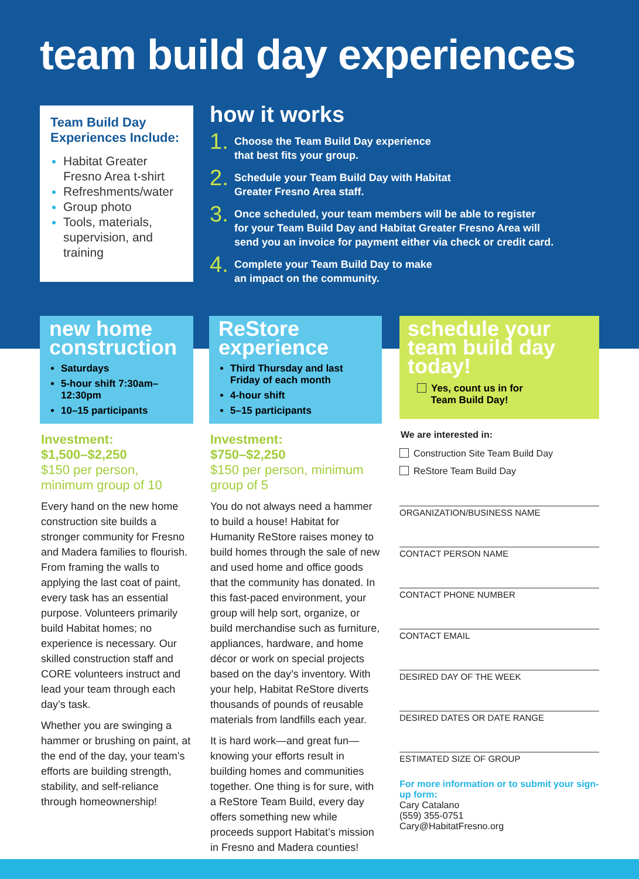team build day experiences
Team Build Day Experiences Include:
Habitat Greater Fresno Area t-shirt
Refreshments/water
Group photo
Tools, materials, supervision, and training
how it works
1. Choose the Team Build Day experience
that best fits your group.
2. Schedule your Team Build Day with Habitat
Greater Fresno Area staff.
3. Once scheduled, your team members will be able to register
for your Team Build Day and Habitat Greater Fresno Area will
send you an invoice for payment either via check or credit card.
4. Complete your Team Build Day to make
an impact on the community.
new home construction
Saturdays
5-hour shift 7:30am–12:30pm
10–15 participants
Investment:
$1,500–$2,250
$150 per person, minimum group of 10
Every hand on the new home construction site builds a stronger community for Fresno and Madera families to flourish. From framing the walls to applying the last coat of paint, every task has an essential purpose. Volunteers primarily build Habitat homes; no experience is necessary. Our skilled construction staff and CORE volunteers instruct and lead your team through each day’s task.
Whether you are swinging a hammer or brushing on paint, at the end of the day, your team’s efforts are building strength, stability, and self-reliance through homeownership!
ReStore experience
Third Thursday and last Friday of each month
4-hour shift
5–15 participants
Investment:
$750–$2,250
$150 per person, minimum group of 5
You do not always need a hammer to build a house! Habitat for Humanity ReStore raises money to build homes through the sale of new and used home and office goods that the community has donated. In this fast-paced environment, your group will help sort, organize, or build merchandise such as furniture, appliances, hardware, and home décor or work on special projects based on the day’s inventory. With your help, Habitat ReStore diverts thousands of pounds of reusable materials from landfills each year.
It is hard work—and great fun—knowing your efforts result in building homes and communities together. One thing is for sure, with a ReStore Team Build, every day offers something new while proceeds support Habitat’s mission in Fresno and Madera counties!
schedule your team build day today!
Yes, count us in for
Team Build Day!
We are interested in:
Construction Site Team Build Day
ReStore Team Build Day
ORGANIZATION/BUSINESS NAME
CONTACT PERSON NAME
CONTACT PHONE NUMBER
CONTACT EMAIL
DESIRED DAY OF THE WEEK
DESIRED DATES OR DATE RANGE
ESTIMATED SIZE OF GROUP
For more information or to submit your sign-up form:
Cary Catalano
(559) 355-0751
Cary@HabitatFresno.org